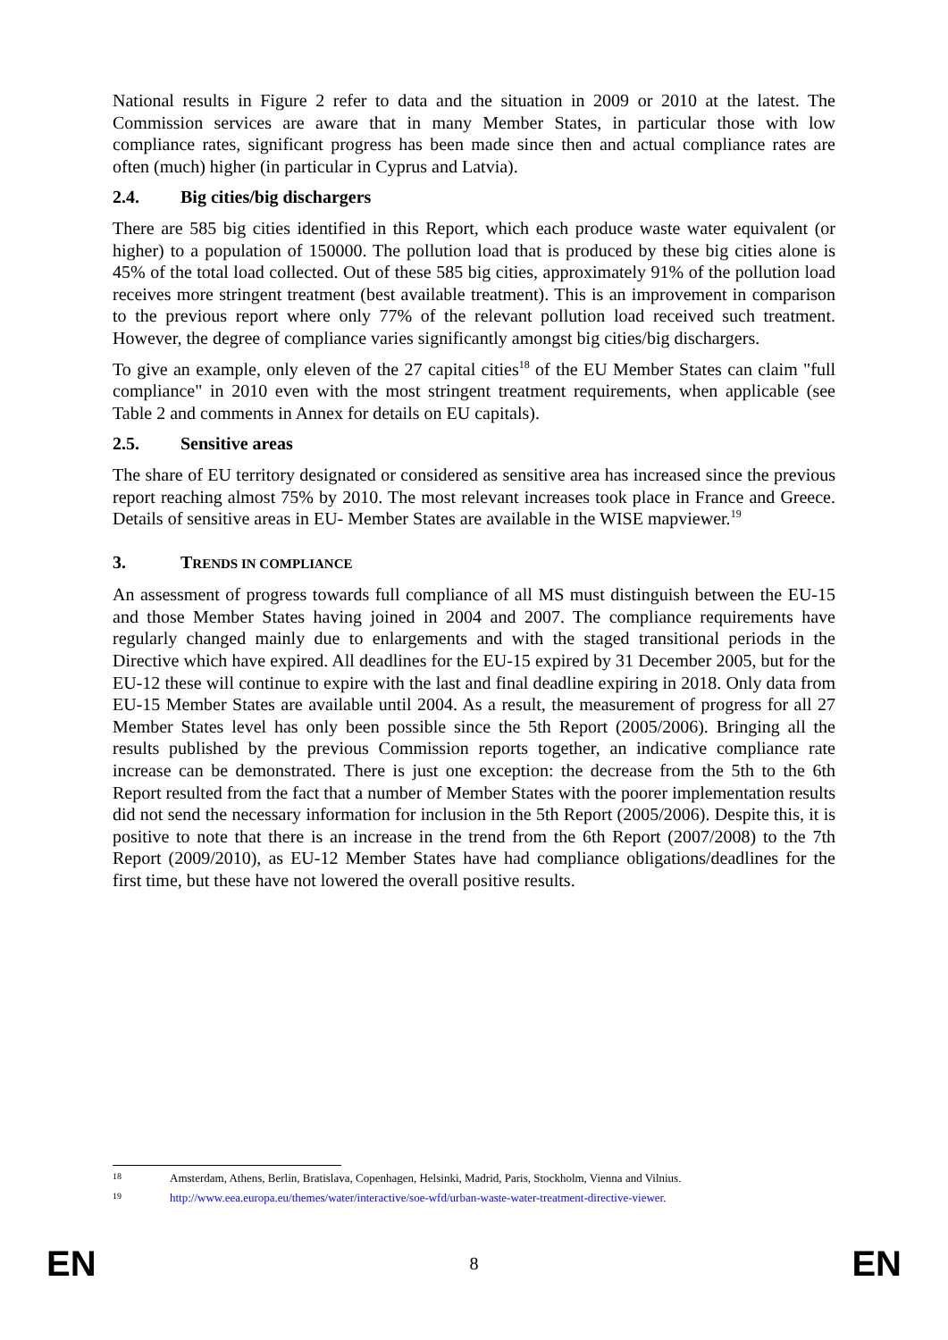National results in Figure 2 refer to data and the situation in 2009 or 2010 at the latest. The Commission services are aware that in many Member States, in particular those with low compliance rates, significant progress has been made since then and actual compliance rates are often (much) higher (in particular in Cyprus and Latvia).
2.4. Big cities/big dischargers
There are 585 big cities identified in this Report, which each produce waste water equivalent (or higher) to a population of 150000. The pollution load that is produced by these big cities alone is 45% of the total load collected. Out of these 585 big cities, approximately 91% of the pollution load receives more stringent treatment (best available treatment). This is an improvement in comparison to the previous report where only 77% of the relevant pollution load received such treatment. However, the degree of compliance varies significantly amongst big cities/big dischargers.
To give an example, only eleven of the 27 capital cities<sup>18</sup> of the EU Member States can claim "full compliance" in 2010 even with the most stringent treatment requirements, when applicable (see Table 2 and comments in Annex for details on EU capitals).
2.5. Sensitive areas
The share of EU territory designated or considered as sensitive area has increased since the previous report reaching almost 75% by 2010. The most relevant increases took place in France and Greece. Details of sensitive areas in EU- Member States are available in the WISE mapviewer.<sup>19</sup>
3. TRENDS IN COMPLIANCE
An assessment of progress towards full compliance of all MS must distinguish between the EU-15 and those Member States having joined in 2004 and 2007. The compliance requirements have regularly changed mainly due to enlargements and with the staged transitional periods in the Directive which have expired. All deadlines for the EU-15 expired by 31 December 2005, but for the EU-12 these will continue to expire with the last and final deadline expiring in 2018. Only data from EU-15 Member States are available until 2004. As a result, the measurement of progress for all 27 Member States level has only been possible since the 5th Report (2005/2006). Bringing all the results published by the previous Commission reports together, an indicative compliance rate increase can be demonstrated. There is just one exception: the decrease from the 5th to the 6th Report resulted from the fact that a number of Member States with the poorer implementation results did not send the necessary information for inclusion in the 5th Report (2005/2006). Despite this, it is positive to note that there is an increase in the trend from the 6th Report (2007/2008) to the 7th Report (2009/2010), as EU-12 Member States have had compliance obligations/deadlines for the first time, but these have not lowered the overall positive results.
18 Amsterdam, Athens, Berlin, Bratislava, Copenhagen, Helsinki, Madrid, Paris, Stockholm, Vienna and Vilnius.
19 http://www.eea.europa.eu/themes/water/interactive/soe-wfd/urban-waste-water-treatment-directive-viewer.
EN 8 EN